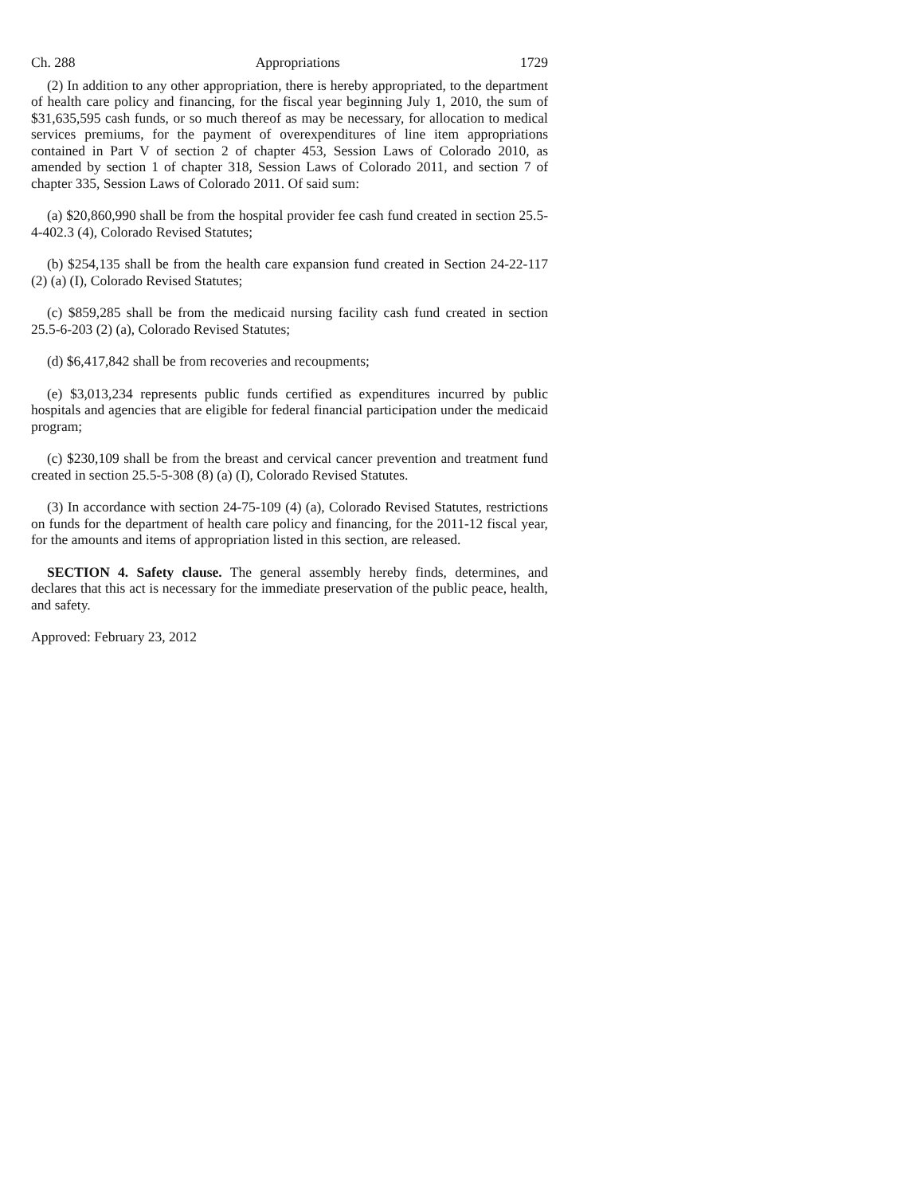Ch. 288 Appropriations 1729
(2) In addition to any other appropriation, there is hereby appropriated, to the department of health care policy and financing, for the fiscal year beginning July 1, 2010, the sum of $31,635,595 cash funds, or so much thereof as may be necessary, for allocation to medical services premiums, for the payment of overexpenditures of line item appropriations contained in Part V of section 2 of chapter 453, Session Laws of Colorado 2010, as amended by section 1 of chapter 318, Session Laws of Colorado 2011, and section 7 of chapter 335, Session Laws of Colorado 2011. Of said sum:
(a) $20,860,990 shall be from the hospital provider fee cash fund created in section 25.5-4-402.3 (4), Colorado Revised Statutes;
(b) $254,135 shall be from the health care expansion fund created in Section 24-22-117 (2) (a) (I), Colorado Revised Statutes;
(c) $859,285 shall be from the medicaid nursing facility cash fund created in section 25.5-6-203 (2) (a), Colorado Revised Statutes;
(d) $6,417,842 shall be from recoveries and recoupments;
(e) $3,013,234 represents public funds certified as expenditures incurred by public hospitals and agencies that are eligible for federal financial participation under the medicaid program;
(c) $230,109 shall be from the breast and cervical cancer prevention and treatment fund created in section 25.5-5-308 (8) (a) (I), Colorado Revised Statutes.
(3) In accordance with section 24-75-109 (4) (a), Colorado Revised Statutes, restrictions on funds for the department of health care policy and financing, for the 2011-12 fiscal year, for the amounts and items of appropriation listed in this section, are released.
SECTION 4. Safety clause. The general assembly hereby finds, determines, and declares that this act is necessary for the immediate preservation of the public peace, health, and safety.
Approved: February 23, 2012